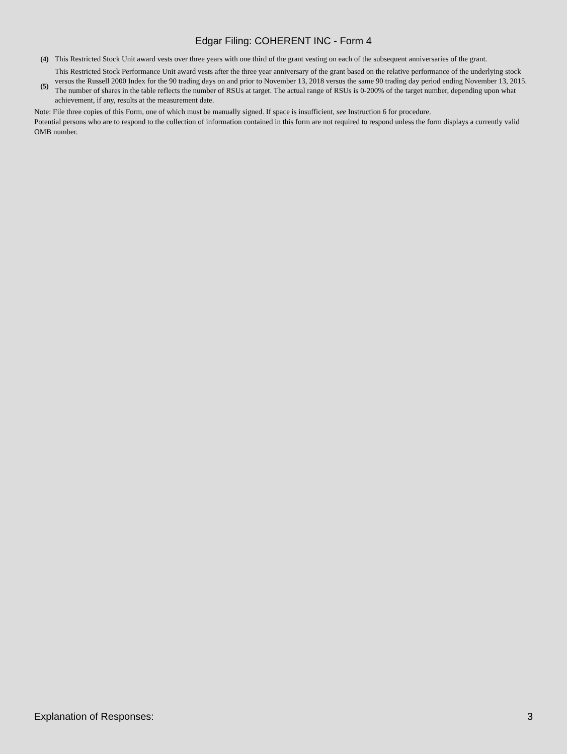Edgar Filing: COHERENT INC - Form 4
| (4) | This Restricted Stock Unit award vests over three years with one third of the grant vesting on each of the subsequent anniversaries of the grant. |
| (5) | This Restricted Stock Performance Unit award vests after the three year anniversary of the grant based on the relative performance of the underlying stock versus the Russell 2000 Index for the 90 trading days on and prior to November 13, 2018 versus the same 90 trading day period ending November 13, 2015. The number of shares in the table reflects the number of RSUs at target. The actual range of RSUs is 0-200% of the target number, depending upon what achievement, if any, results at the measurement date. |
Note: File three copies of this Form, one of which must be manually signed. If space is insufficient, see Instruction 6 for procedure.
Potential persons who are to respond to the collection of information contained in this form are not required to respond unless the form displays a currently valid OMB number.
Explanation of Responses: 3